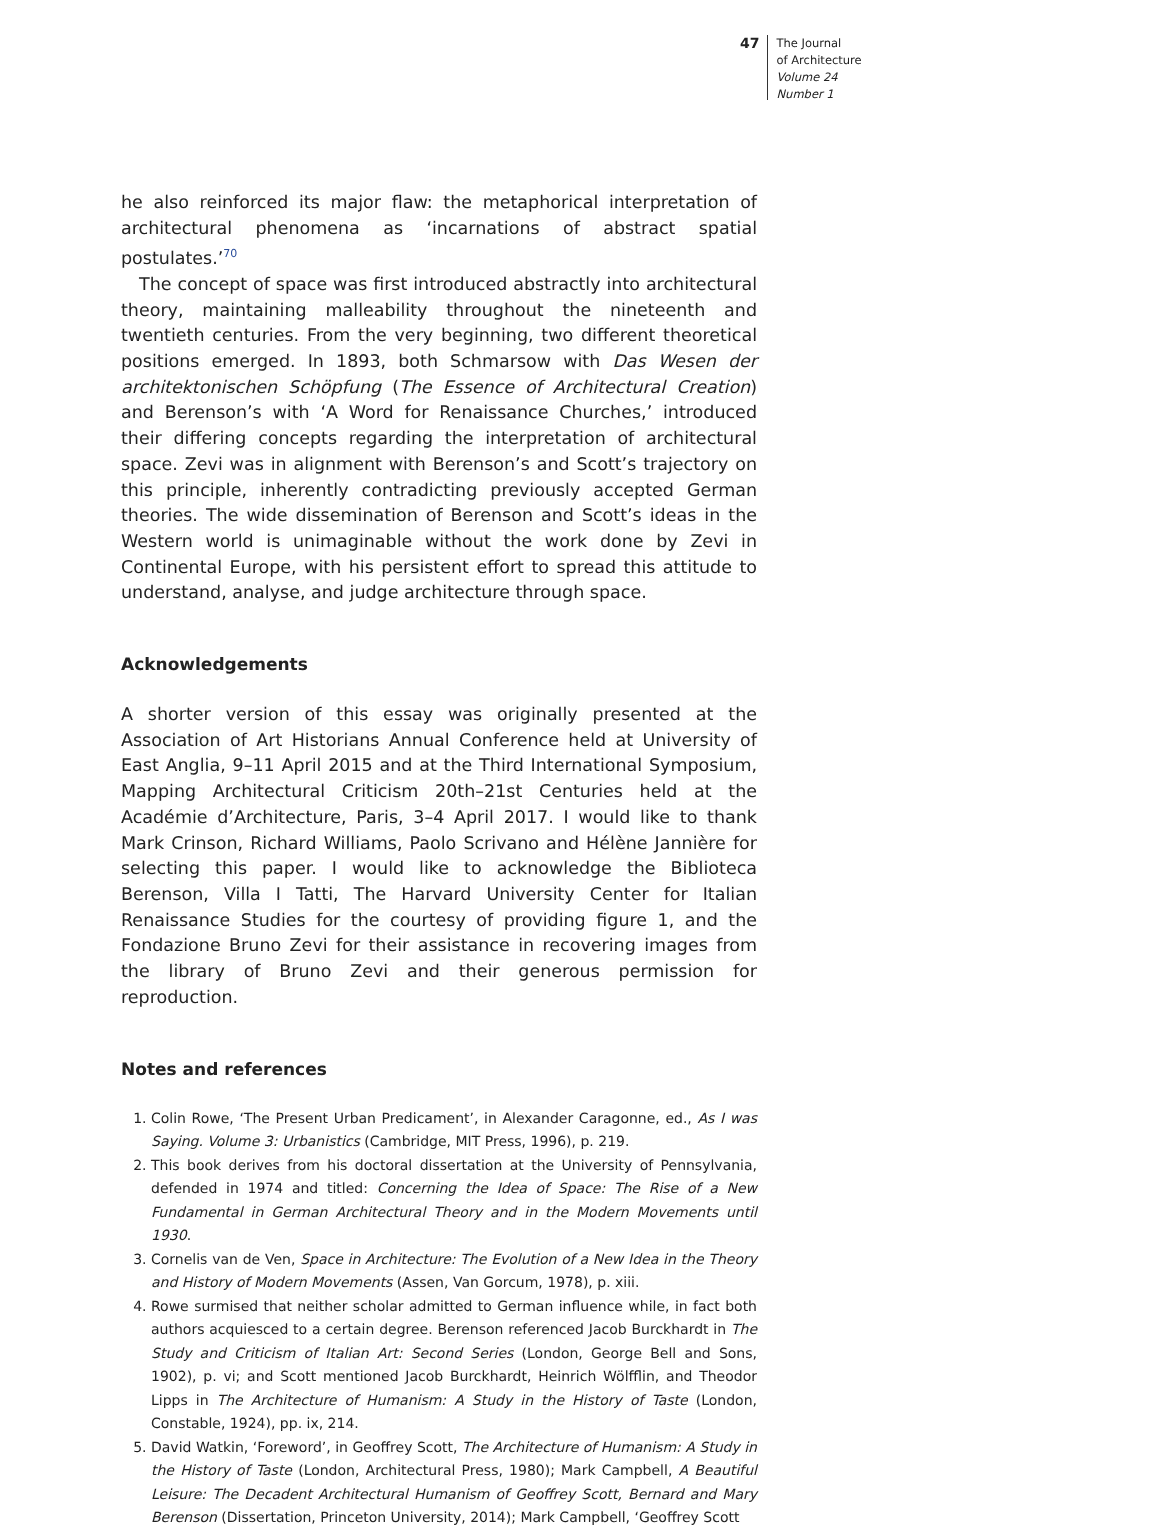47
The Journal
of Architecture
Volume 24
Number 1
he also reinforced its major flaw: the metaphorical interpretation of architectural phenomena as ‘incarnations of abstract spatial postulates.’<sup>70</sup>
The concept of space was first introduced abstractly into architectural theory, maintaining malleability throughout the nineteenth and twentieth centuries. From the very beginning, two different theoretical positions emerged. In 1893, both Schmarsow with Das Wesen der architektonischen Schöpfung (The Essence of Architectural Creation) and Berenson’s with ‘A Word for Renaissance Churches,’ introduced their differing concepts regarding the interpretation of architectural space. Zevi was in alignment with Berenson’s and Scott’s trajectory on this principle, inherently contradicting previously accepted German theories. The wide dissemination of Berenson and Scott’s ideas in the Western world is unimaginable without the work done by Zevi in Continental Europe, with his persistent effort to spread this attitude to understand, analyse, and judge architecture through space.
Acknowledgements
A shorter version of this essay was originally presented at the Association of Art Historians Annual Conference held at University of East Anglia, 9–11 April 2015 and at the Third International Symposium, Mapping Architectural Criticism 20th–21st Centuries held at the Académie d’Architecture, Paris, 3–4 April 2017. I would like to thank Mark Crinson, Richard Williams, Paolo Scrivano and Hélène Jannière for selecting this paper. I would like to acknowledge the Biblioteca Berenson, Villa I Tatti, The Harvard University Center for Italian Renaissance Studies for the courtesy of providing figure 1, and the Fondazione Bruno Zevi for their assistance in recovering images from the library of Bruno Zevi and their generous permission for reproduction.
Notes and references
1. Colin Rowe, ‘The Present Urban Predicament’, in Alexander Caragonne, ed., As I was Saying. Volume 3: Urbanistics (Cambridge, MIT Press, 1996), p. 219.
2. This book derives from his doctoral dissertation at the University of Pennsylvania, defended in 1974 and titled: Concerning the Idea of Space: The Rise of a New Fundamental in German Architectural Theory and in the Modern Movements until 1930.
3. Cornelis van de Ven, Space in Architecture: The Evolution of a New Idea in the Theory and History of Modern Movements (Assen, Van Gorcum, 1978), p. xiii.
4. Rowe surmised that neither scholar admitted to German influence while, in fact both authors acquiesced to a certain degree. Berenson referenced Jacob Burckhardt in The Study and Criticism of Italian Art: Second Series (London, George Bell and Sons, 1902), p. vi; and Scott mentioned Jacob Burckhardt, Heinrich Wölfflin, and Theodor Lipps in The Architecture of Humanism: A Study in the History of Taste (London, Constable, 1924), pp. ix, 214.
5. David Watkin, ‘Foreword’, in Geoffrey Scott, The Architecture of Humanism: A Study in the History of Taste (London, Architectural Press, 1980); Mark Campbell, A Beautiful Leisure: The Decadent Architectural Humanism of Geoffrey Scott, Bernard and Mary Berenson (Dissertation, Princeton University, 2014); Mark Campbell, ‘Geoffrey Scott